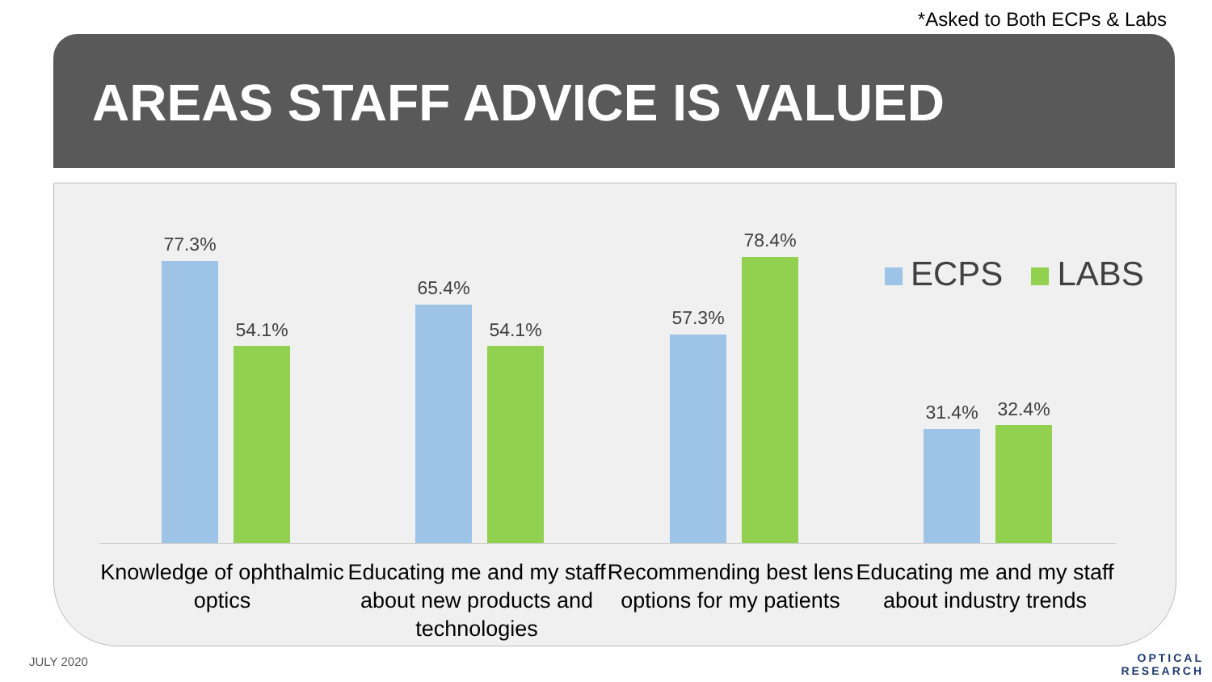*Asked to Both ECPs & Labs
AREAS STAFF ADVICE IS VALUED
ECPS LABS
77.3%
54.1%
65.4%
54.1%
57.3%
78.4%
31.4% 32.4%
Knowledge of ophthalmic optics
Educating me and my staff about new products and technologies
Recommending best lens options for my patients
Educating me and my staff about industry trends
JULY 2020
OPTICAL
RESEARCH